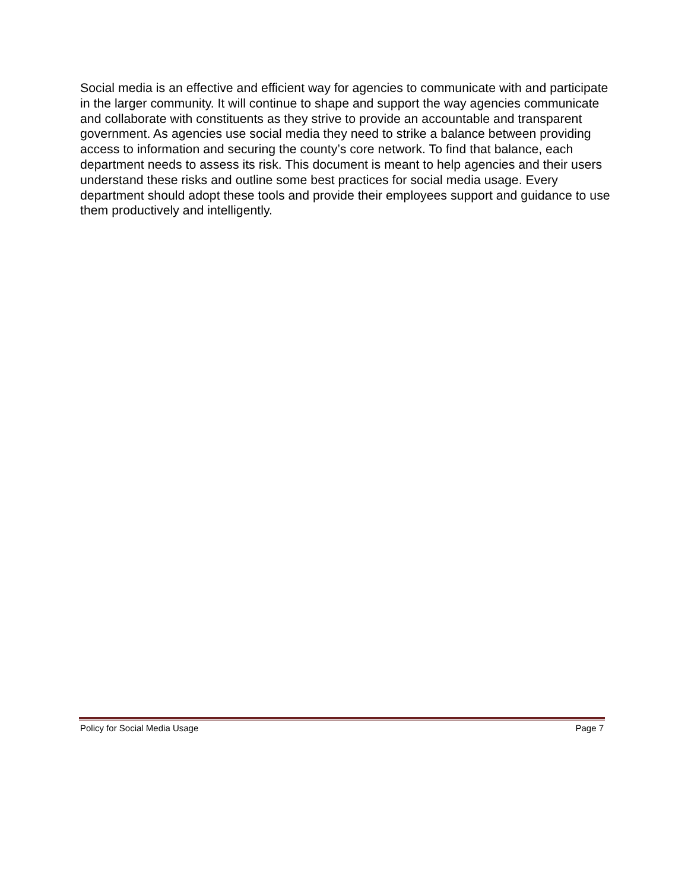Social media is an effective and efficient way for agencies to communicate with and participate in the larger community. It will continue to shape and support the way agencies communicate and collaborate with constituents as they strive to provide an accountable and transparent government. As agencies use social media they need to strike a balance between providing access to information and securing the county’s core network. To find that balance, each department needs to assess its risk. This document is meant to help agencies and their users understand these risks and outline some best practices for social media usage. Every department should adopt these tools and provide their employees support and guidance to use them productively and intelligently.
Policy for Social Media Usage Page 7